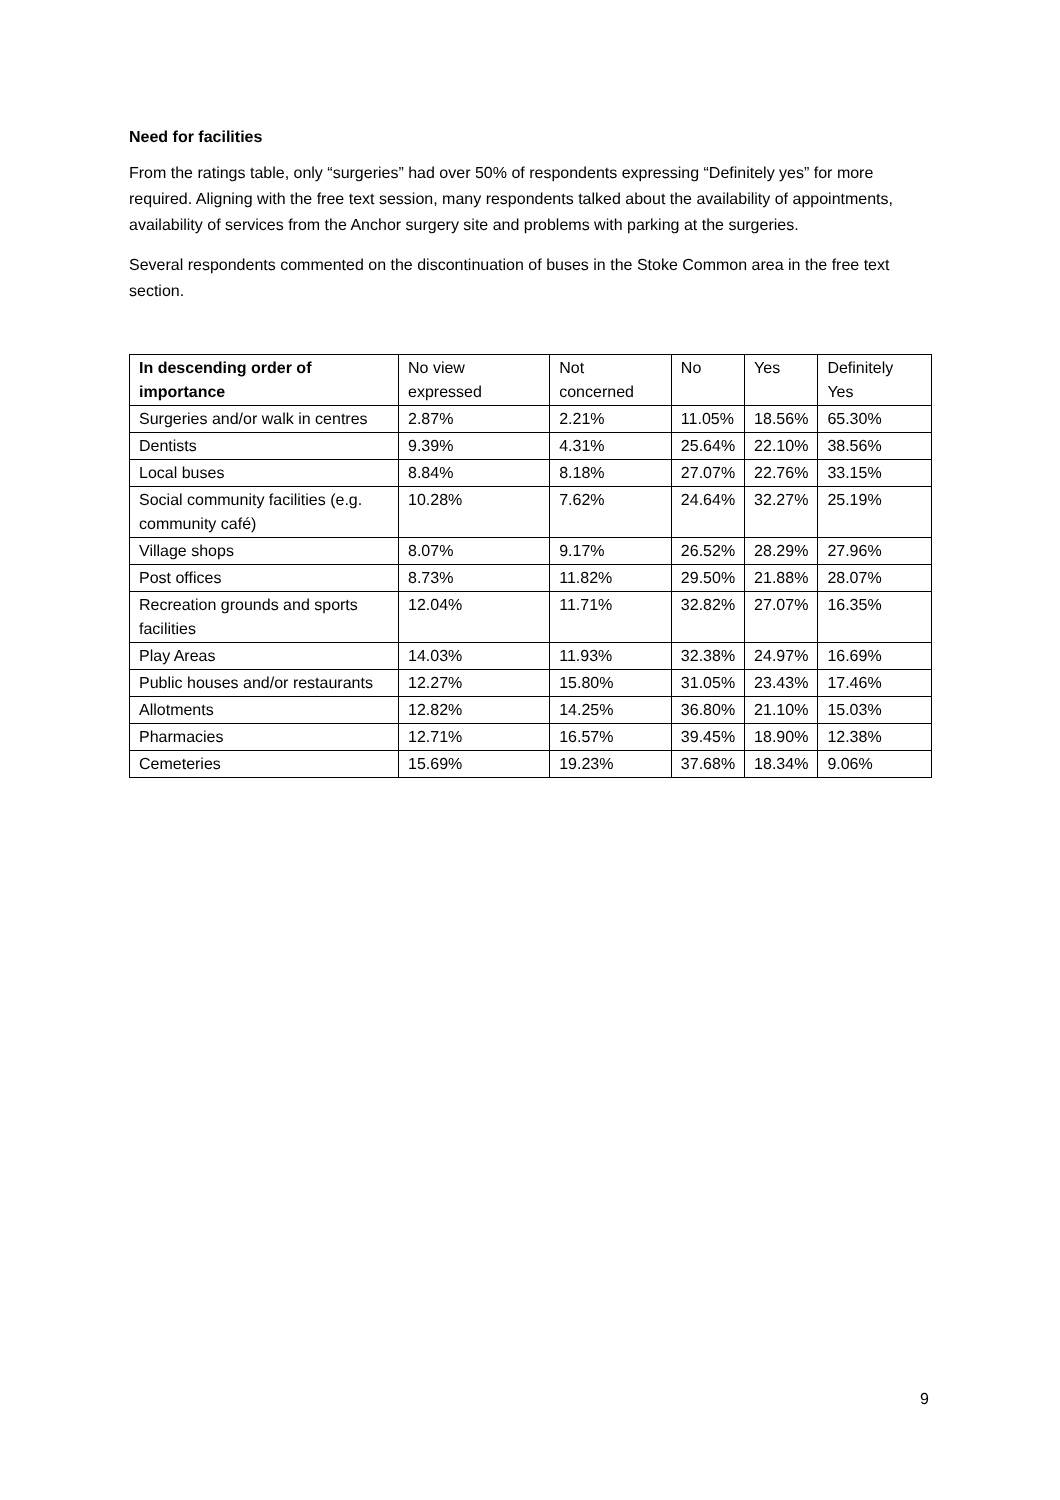Need for facilities
From the ratings table, only “surgeries” had over 50% of respondents expressing “Definitely yes” for more required. Aligning with the free text session, many respondents talked about the availability of appointments, availability of services from the Anchor surgery site and problems with parking at the surgeries.
Several respondents commented on the discontinuation of buses in the Stoke Common area in the free text section.
| In descending order of importance | No view expressed | Not concerned | No | Yes | Definitely Yes |
| --- | --- | --- | --- | --- | --- |
| Surgeries and/or walk in centres | 2.87% | 2.21% | 11.05% | 18.56% | 65.30% |
| Dentists | 9.39% | 4.31% | 25.64% | 22.10% | 38.56% |
| Local buses | 8.84% | 8.18% | 27.07% | 22.76% | 33.15% |
| Social community facilities (e.g. community café) | 10.28% | 7.62% | 24.64% | 32.27% | 25.19% |
| Village shops | 8.07% | 9.17% | 26.52% | 28.29% | 27.96% |
| Post offices | 8.73% | 11.82% | 29.50% | 21.88% | 28.07% |
| Recreation grounds and sports facilities | 12.04% | 11.71% | 32.82% | 27.07% | 16.35% |
| Play Areas | 14.03% | 11.93% | 32.38% | 24.97% | 16.69% |
| Public houses and/or restaurants | 12.27% | 15.80% | 31.05% | 23.43% | 17.46% |
| Allotments | 12.82% | 14.25% | 36.80% | 21.10% | 15.03% |
| Pharmacies | 12.71% | 16.57% | 39.45% | 18.90% | 12.38% |
| Cemeteries | 15.69% | 19.23% | 37.68% | 18.34% | 9.06% |
9